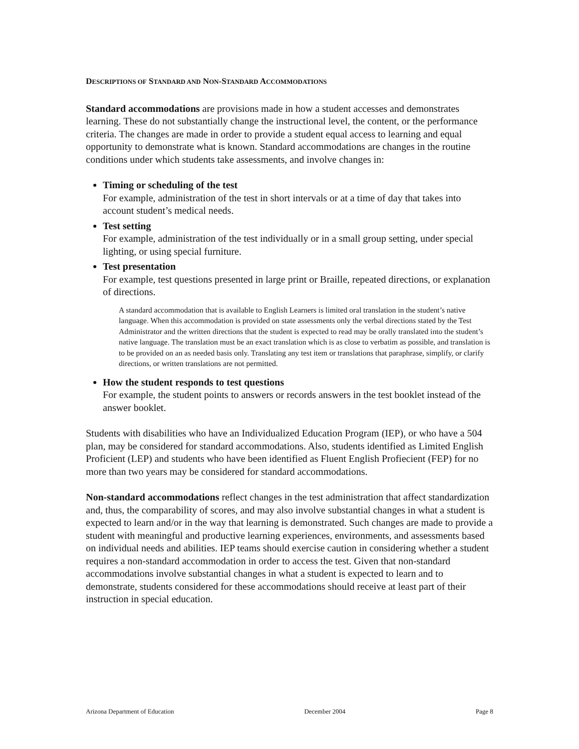DESCRIPTIONS OF STANDARD AND NON-STANDARD ACCOMMODATIONS
Standard accommodations are provisions made in how a student accesses and demonstrates learning. These do not substantially change the instructional level, the content, or the performance criteria. The changes are made in order to provide a student equal access to learning and equal opportunity to demonstrate what is known. Standard accommodations are changes in the routine conditions under which students take assessments, and involve changes in:
Timing or scheduling of the test
For example, administration of the test in short intervals or at a time of day that takes into account student’s medical needs.
Test setting
For example, administration of the test individually or in a small group setting, under special lighting, or using special furniture.
Test presentation
For example, test questions presented in large print or Braille, repeated directions, or explanation of directions.
A standard accommodation that is available to English Learners is limited oral translation in the student’s native language. When this accommodation is provided on state assessments only the verbal directions stated by the Test Administrator and the written directions that the student is expected to read may be orally translated into the student’s native language. The translation must be an exact translation which is as close to verbatim as possible, and translation is to be provided on an as needed basis only. Translating any test item or translations that paraphrase, simplify, or clarify directions, or written translations are not permitted.
How the student responds to test questions
For example, the student points to answers or records answers in the test booklet instead of the answer booklet.
Students with disabilities who have an Individualized Education Program (IEP), or who have a 504 plan, may be considered for standard accommodations. Also, students identified as Limited English Proficient (LEP) and students who have been identified as Fluent English Profiecient (FEP) for no more than two years may be considered for standard accommodations.
Non-standard accommodations reflect changes in the test administration that affect standardization and, thus, the comparability of scores, and may also involve substantial changes in what a student is expected to learn and/or in the way that learning is demonstrated. Such changes are made to provide a student with meaningful and productive learning experiences, environments, and assessments based on individual needs and abilities. IEP teams should exercise caution in considering whether a student requires a non-standard accommodation in order to access the test. Given that non-standard accommodations involve substantial changes in what a student is expected to learn and to demonstrate, students considered for these accommodations should receive at least part of their instruction in special education.
Arizona Department of Education December 2004 Page 8